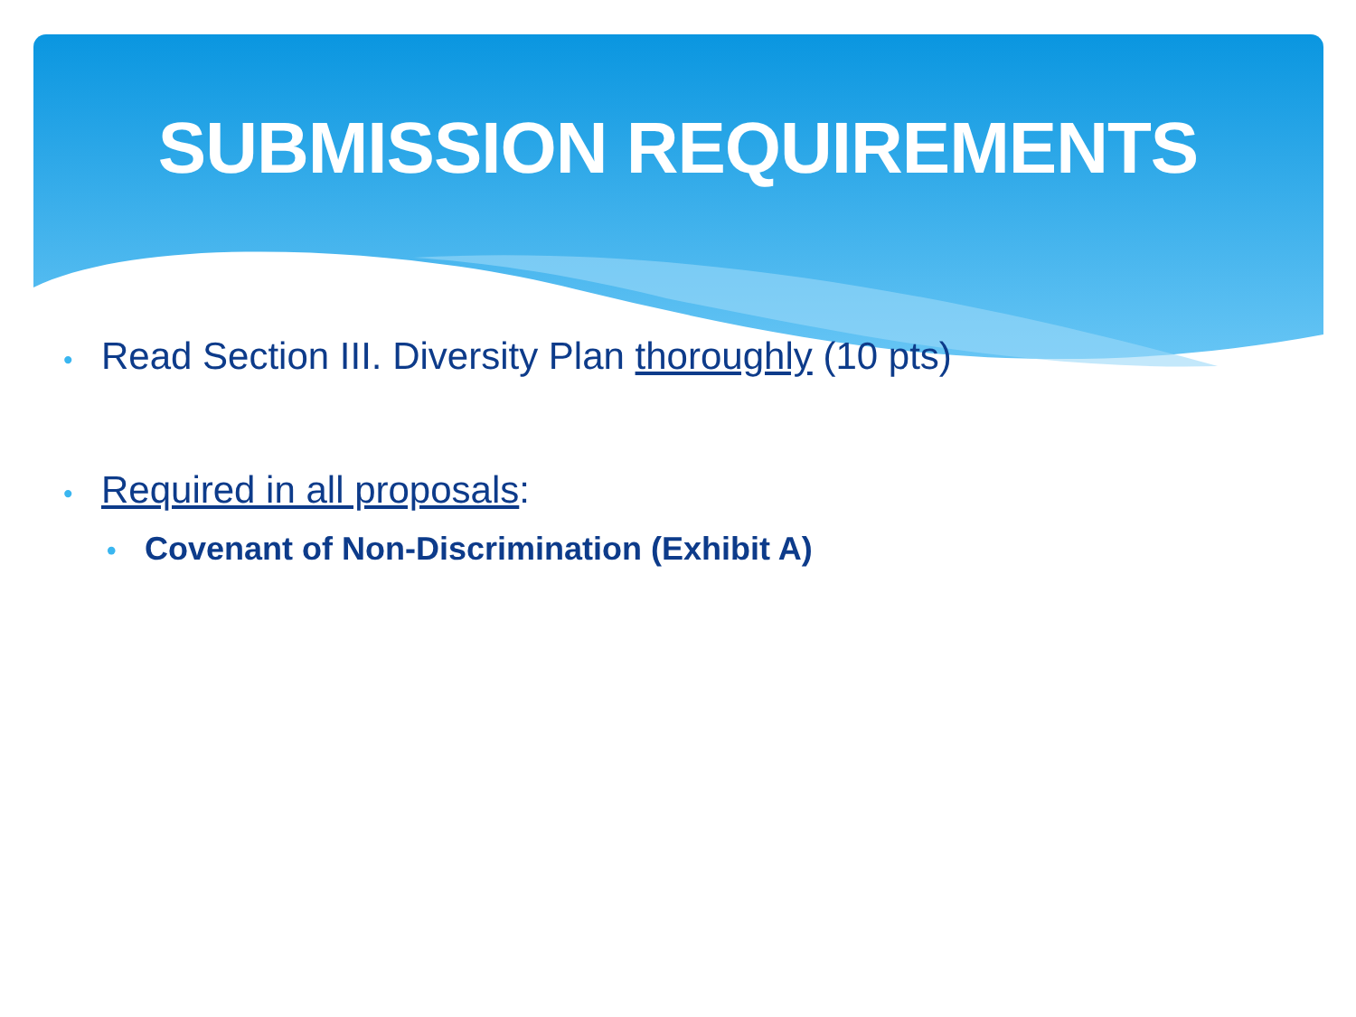SUBMISSION REQUIREMENTS
• Read Section III. Diversity Plan thoroughly (10 pts)
• Required in all proposals:
• Covenant of Non-Discrimination (Exhibit A)